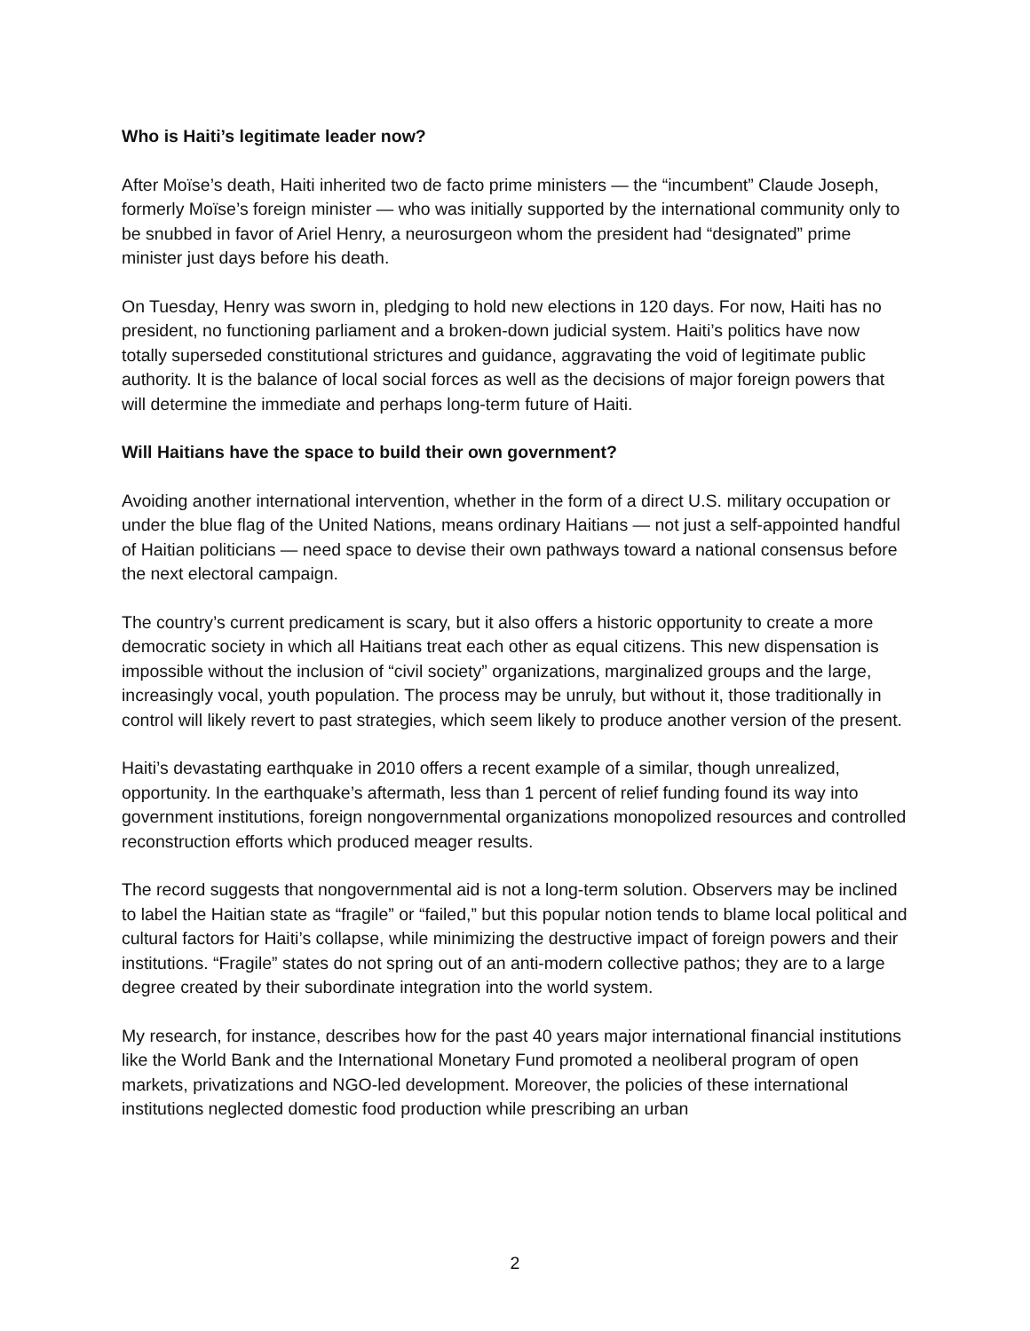Who is Haiti’s legitimate leader now?
After Moïse’s death, Haiti inherited two de facto prime ministers — the “incumbent” Claude Joseph, formerly Moïse’s foreign minister — who was initially supported by the international community only to be snubbed in favor of Ariel Henry, a neurosurgeon whom the president had “designated” prime minister just days before his death.
On Tuesday, Henry was sworn in, pledging to hold new elections in 120 days. For now, Haiti has no president, no functioning parliament and a broken-down judicial system. Haiti’s politics have now totally superseded constitutional strictures and guidance, aggravating the void of legitimate public authority. It is the balance of local social forces as well as the decisions of major foreign powers that will determine the immediate and perhaps long-term future of Haiti.
Will Haitians have the space to build their own government?
Avoiding another international intervention, whether in the form of a direct U.S. military occupation or under the blue flag of the United Nations, means ordinary Haitians — not just a self-appointed handful of Haitian politicians — need space to devise their own pathways toward a national consensus before the next electoral campaign.
The country’s current predicament is scary, but it also offers a historic opportunity to create a more democratic society in which all Haitians treat each other as equal citizens. This new dispensation is impossible without the inclusion of “civil society” organizations, marginalized groups and the large, increasingly vocal, youth population. The process may be unruly, but without it, those traditionally in control will likely revert to past strategies, which seem likely to produce another version of the present.
Haiti’s devastating earthquake in 2010 offers a recent example of a similar, though unrealized, opportunity. In the earthquake’s aftermath, less than 1 percent of relief funding found its way into government institutions, foreign nongovernmental organizations monopolized resources and controlled reconstruction efforts which produced meager results.
The record suggests that nongovernmental aid is not a long-term solution. Observers may be inclined to label the Haitian state as “fragile” or “failed,” but this popular notion tends to blame local political and cultural factors for Haiti’s collapse, while minimizing the destructive impact of foreign powers and their institutions. “Fragile” states do not spring out of an anti-modern collective pathos; they are to a large degree created by their subordinate integration into the world system.
My research, for instance, describes how for the past 40 years major international financial institutions like the World Bank and the International Monetary Fund promoted a neoliberal program of open markets, privatizations and NGO-led development. Moreover, the policies of these international institutions neglected domestic food production while prescribing an urban
2